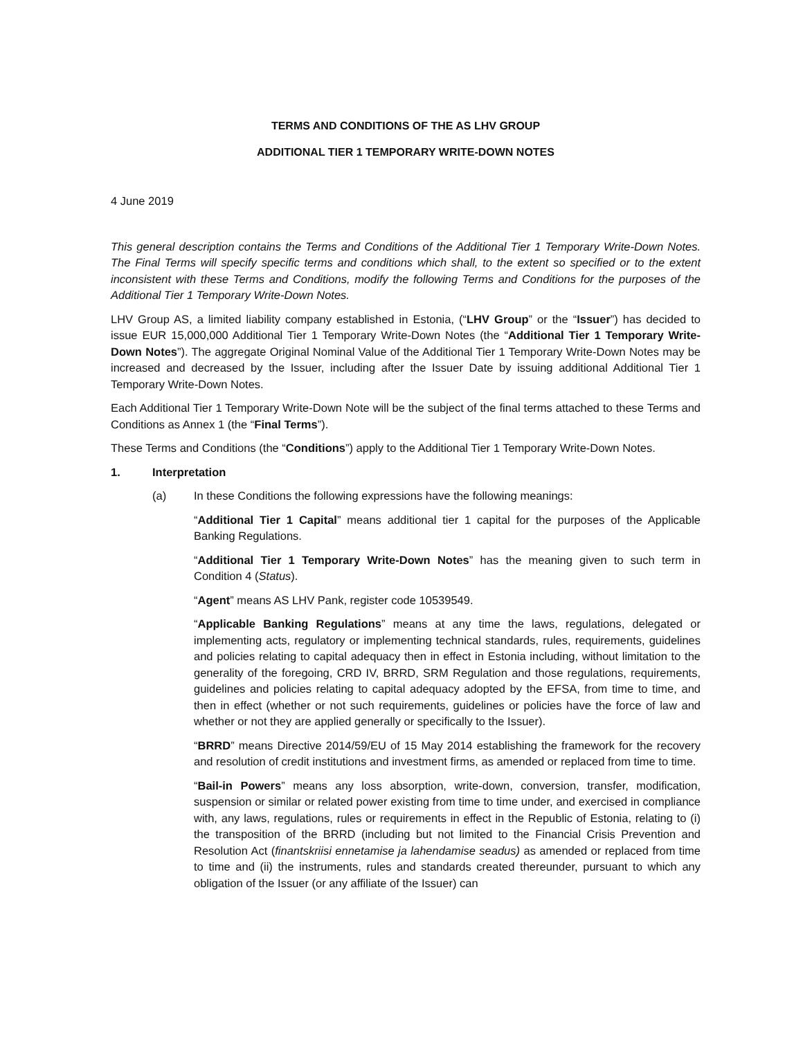TERMS AND CONDITIONS OF THE AS LHV GROUP
ADDITIONAL TIER 1 TEMPORARY WRITE-DOWN NOTES
4 June 2019
This general description contains the Terms and Conditions of the Additional Tier 1 Temporary Write-Down Notes. The Final Terms will specify specific terms and conditions which shall, to the extent so specified or to the extent inconsistent with these Terms and Conditions, modify the following Terms and Conditions for the purposes of the Additional Tier 1 Temporary Write-Down Notes.
LHV Group AS, a limited liability company established in Estonia, (“LHV Group” or the “Issuer”) has decided to issue EUR 15,000,000 Additional Tier 1 Temporary Write-Down Notes (the “Additional Tier 1 Temporary Write-Down Notes”). The aggregate Original Nominal Value of the Additional Tier 1 Temporary Write-Down Notes may be increased and decreased by the Issuer, including after the Issuer Date by issuing additional Additional Tier 1 Temporary Write-Down Notes.
Each Additional Tier 1 Temporary Write-Down Note will be the subject of the final terms attached to these Terms and Conditions as Annex 1 (the “Final Terms”).
These Terms and Conditions (the “Conditions”) apply to the Additional Tier 1 Temporary Write-Down Notes.
1. Interpretation
(a) In these Conditions the following expressions have the following meanings:
“Additional Tier 1 Capital” means additional tier 1 capital for the purposes of the Applicable Banking Regulations.
“Additional Tier 1 Temporary Write-Down Notes” has the meaning given to such term in Condition 4 (Status).
“Agent” means AS LHV Pank, register code 10539549.
“Applicable Banking Regulations” means at any time the laws, regulations, delegated or implementing acts, regulatory or implementing technical standards, rules, requirements, guidelines and policies relating to capital adequacy then in effect in Estonia including, without limitation to the generality of the foregoing, CRD IV, BRRD, SRM Regulation and those regulations, requirements, guidelines and policies relating to capital adequacy adopted by the EFSA, from time to time, and then in effect (whether or not such requirements, guidelines or policies have the force of law and whether or not they are applied generally or specifically to the Issuer).
“BRRD” means Directive 2014/59/EU of 15 May 2014 establishing the framework for the recovery and resolution of credit institutions and investment firms, as amended or replaced from time to time.
“Bail-in Powers” means any loss absorption, write-down, conversion, transfer, modification, suspension or similar or related power existing from time to time under, and exercised in compliance with, any laws, regulations, rules or requirements in effect in the Republic of Estonia, relating to (i) the transposition of the BRRD (including but not limited to the Financial Crisis Prevention and Resolution Act (finantskriisi ennetamise ja lahendamise seadus) as amended or replaced from time to time and (ii) the instruments, rules and standards created thereunder, pursuant to which any obligation of the Issuer (or any affiliate of the Issuer) can